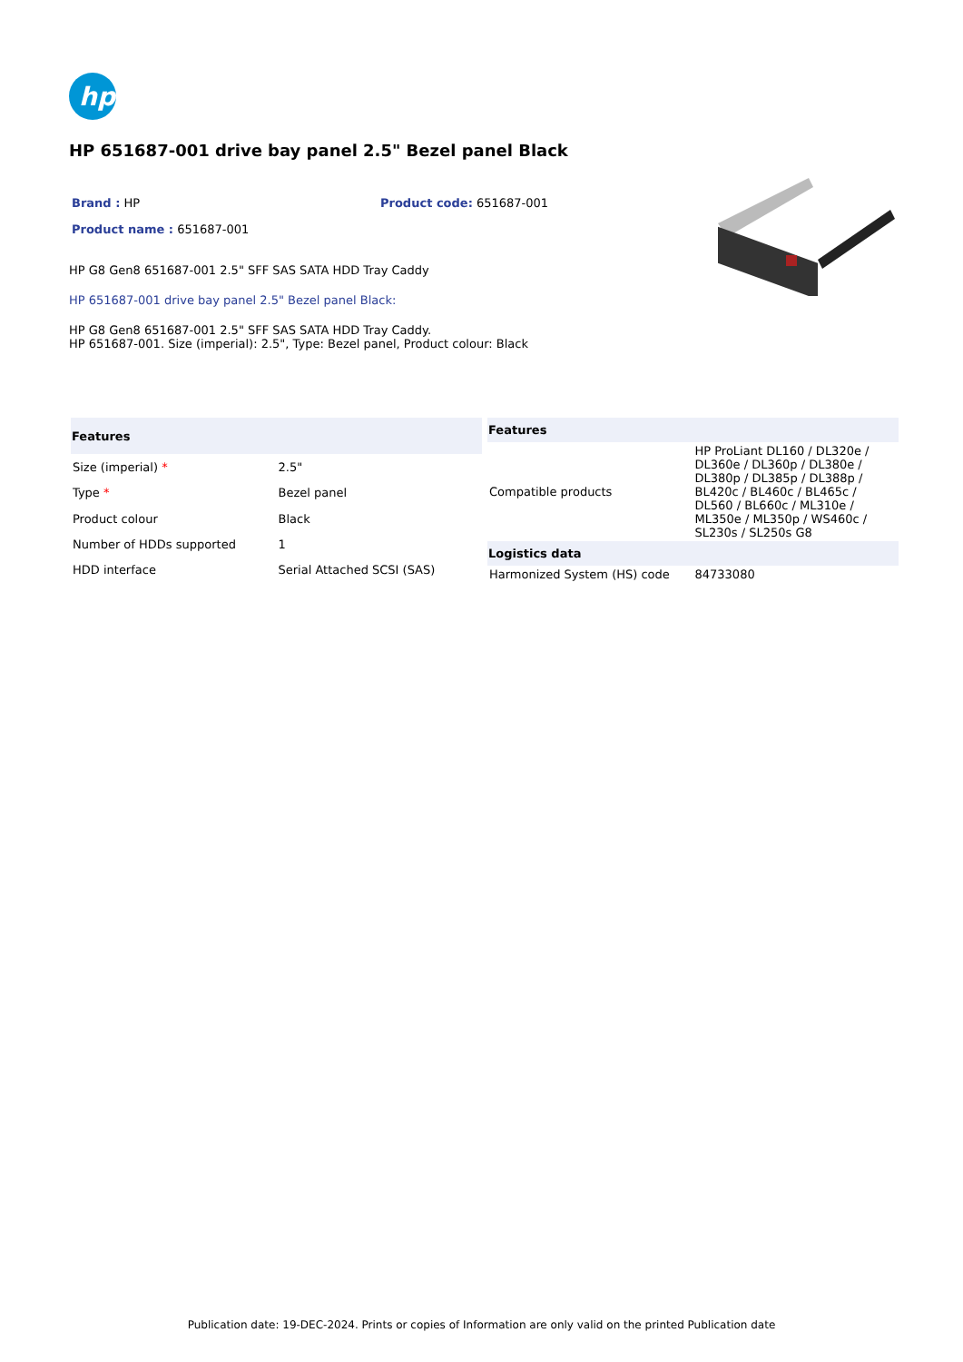hp
HP 651687-001 drive bay panel 2.5" Bezel panel Black
Brand : HP Product code: 651687-001
Product name : 651687-001
HP G8 Gen8 651687-001 2.5" SFF SAS SATA HDD Tray Caddy
HP 651687-001 drive bay panel 2.5" Bezel panel Black:
HP G8 Gen8 651687-001 2.5" SFF SAS SATA HDD Tray Caddy.
HP 651687-001. Size (imperial): 2.5", Type: Bezel panel, Product colour: Black
| Features | |
| --- | --- |
| Size (imperial) * | 2.5" |
| Type * | Bezel panel |
| Product colour | Black |
| Number of HDDs supported | 1 |
| HDD interface | Serial Attached SCSI (SAS) |
| Features | |
| --- | --- |
| Compatible products | HP ProLiant DL160 / DL320e / DL360e / DL360p / DL380e / DL380p / DL385p / DL388p / BL420c / BL460c / BL465c / DL560 / BL660c / ML310e / ML350e / ML350p / WS460c / SL230s / SL250s G8 |
| Logistics data | |
| Harmonized System (HS) code | 84733080 |
Publication date: 19-DEC-2024. Prints or copies of Information are only valid on the printed Publication date